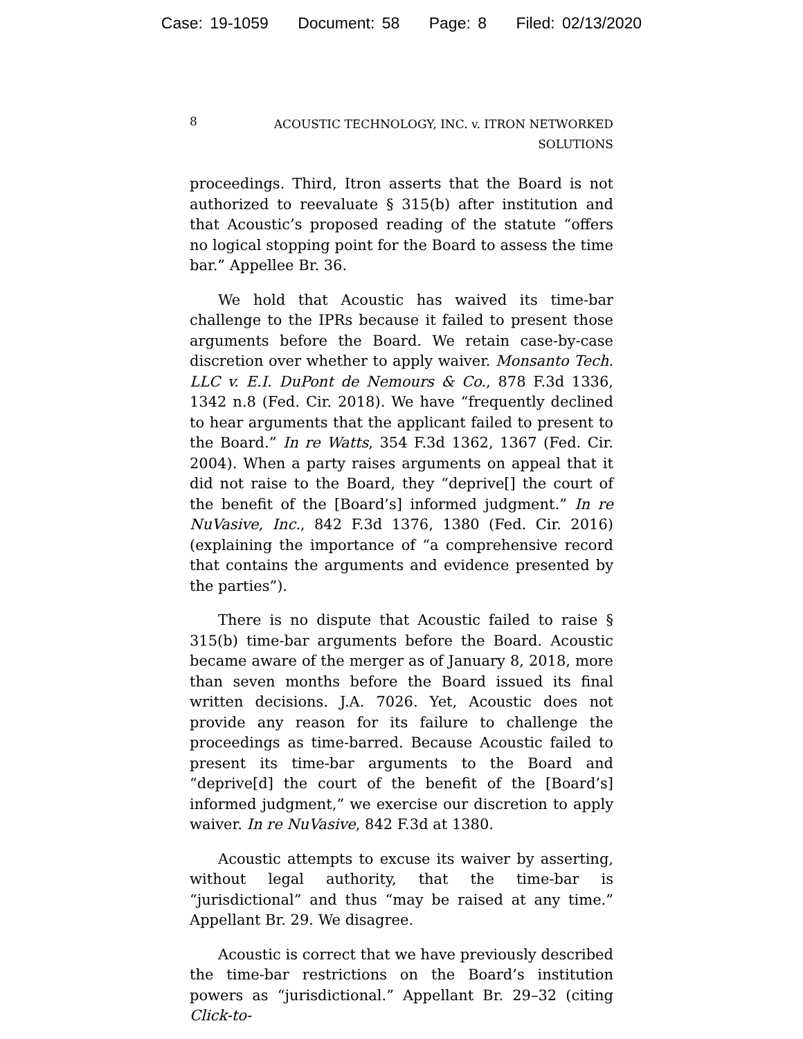Case: 19-1059 Document: 58 Page: 8 Filed: 02/13/2020
8
ACOUSTIC TECHNOLOGY, INC. v. ITRON NETWORKED
SOLUTIONS
proceedings. Third, Itron asserts that the Board is not authorized to reevaluate § 315(b) after institution and that Acoustic’s proposed reading of the statute “offers no logical stopping point for the Board to assess the time bar.” Appellee Br. 36.
We hold that Acoustic has waived its time-bar challenge to the IPRs because it failed to present those arguments before the Board. We retain case-by-case discretion over whether to apply waiver. Monsanto Tech. LLC v. E.I. DuPont de Nemours & Co., 878 F.3d 1336, 1342 n.8 (Fed. Cir. 2018). We have “frequently declined to hear arguments that the applicant failed to present to the Board.” In re Watts, 354 F.3d 1362, 1367 (Fed. Cir. 2004). When a party raises arguments on appeal that it did not raise to the Board, they “deprive[] the court of the benefit of the [Board’s] informed judgment.” In re NuVasive, Inc., 842 F.3d 1376, 1380 (Fed. Cir. 2016) (explaining the importance of “a comprehensive record that contains the arguments and evidence presented by the parties”).
There is no dispute that Acoustic failed to raise § 315(b) time-bar arguments before the Board. Acoustic became aware of the merger as of January 8, 2018, more than seven months before the Board issued its final written decisions. J.A. 7026. Yet, Acoustic does not provide any reason for its failure to challenge the proceedings as time-barred. Because Acoustic failed to present its time-bar arguments to the Board and “deprive[d] the court of the benefit of the [Board’s] informed judgment,” we exercise our discretion to apply waiver. In re NuVasive, 842 F.3d at 1380.
Acoustic attempts to excuse its waiver by asserting, without legal authority, that the time-bar is “jurisdictional” and thus “may be raised at any time.” Appellant Br. 29. We disagree.
Acoustic is correct that we have previously described the time-bar restrictions on the Board’s institution powers as “jurisdictional.” Appellant Br. 29–32 (citing Click-to-